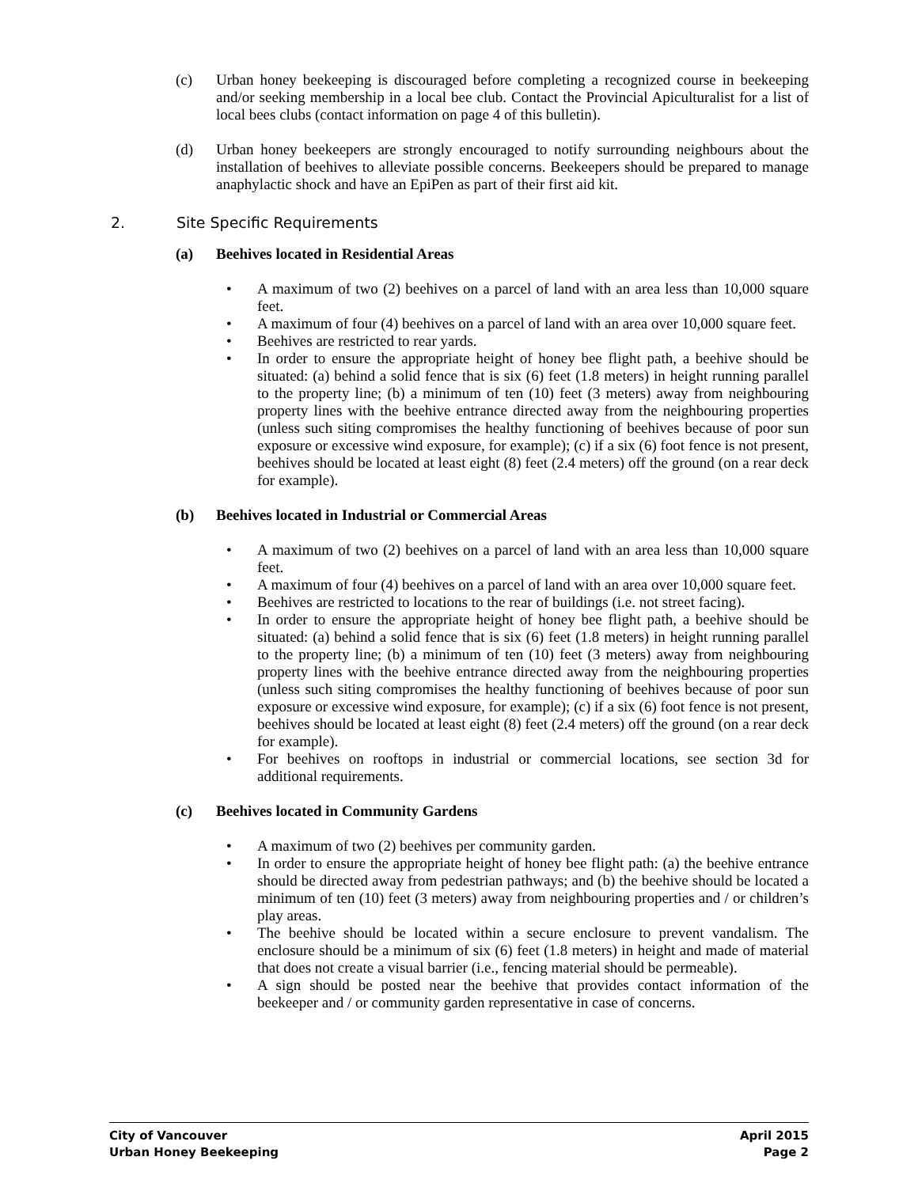(c) Urban honey beekeeping is discouraged before completing a recognized course in beekeeping and/or seeking membership in a local bee club. Contact the Provincial Apiculturalist for a list of local bees clubs (contact information on page 4 of this bulletin).
(d) Urban honey beekeepers are strongly encouraged to notify surrounding neighbours about the installation of beehives to alleviate possible concerns. Beekeepers should be prepared to manage anaphylactic shock and have an EpiPen as part of their first aid kit.
2. Site Specific Requirements
(a) Beehives located in Residential Areas
• A maximum of two (2) beehives on a parcel of land with an area less than 10,000 square feet.
• A maximum of four (4) beehives on a parcel of land with an area over 10,000 square feet.
• Beehives are restricted to rear yards.
• In order to ensure the appropriate height of honey bee flight path, a beehive should be situated: (a) behind a solid fence that is six (6) feet (1.8 meters) in height running parallel to the property line; (b) a minimum of ten (10) feet (3 meters) away from neighbouring property lines with the beehive entrance directed away from the neighbouring properties (unless such siting compromises the healthy functioning of beehives because of poor sun exposure or excessive wind exposure, for example); (c) if a six (6) foot fence is not present, beehives should be located at least eight (8) feet (2.4 meters) off the ground (on a rear deck for example).
(b) Beehives located in Industrial or Commercial Areas
• A maximum of two (2) beehives on a parcel of land with an area less than 10,000 square feet.
• A maximum of four (4) beehives on a parcel of land with an area over 10,000 square feet.
• Beehives are restricted to locations to the rear of buildings (i.e. not street facing).
• In order to ensure the appropriate height of honey bee flight path, a beehive should be situated: (a) behind a solid fence that is six (6) feet (1.8 meters) in height running parallel to the property line; (b) a minimum of ten (10) feet (3 meters) away from neighbouring property lines with the beehive entrance directed away from the neighbouring properties (unless such siting compromises the healthy functioning of beehives because of poor sun exposure or excessive wind exposure, for example); (c) if a six (6) foot fence is not present, beehives should be located at least eight (8) feet (2.4 meters) off the ground (on a rear deck for example).
• For beehives on rooftops in industrial or commercial locations, see section 3d for additional requirements.
(c) Beehives located in Community Gardens
• A maximum of two (2) beehives per community garden.
• In order to ensure the appropriate height of honey bee flight path: (a) the beehive entrance should be directed away from pedestrian pathways; and (b) the beehive should be located a minimum of ten (10) feet (3 meters) away from neighbouring properties and / or children’s play areas.
• The beehive should be located within a secure enclosure to prevent vandalism. The enclosure should be a minimum of six (6) feet (1.8 meters) in height and made of material that does not create a visual barrier (i.e., fencing material should be permeable).
• A sign should be posted near the beehive that provides contact information of the beekeeper and / or community garden representative in case of concerns.
City of Vancouver April 2015
Urban Honey Beekeeping Page 2